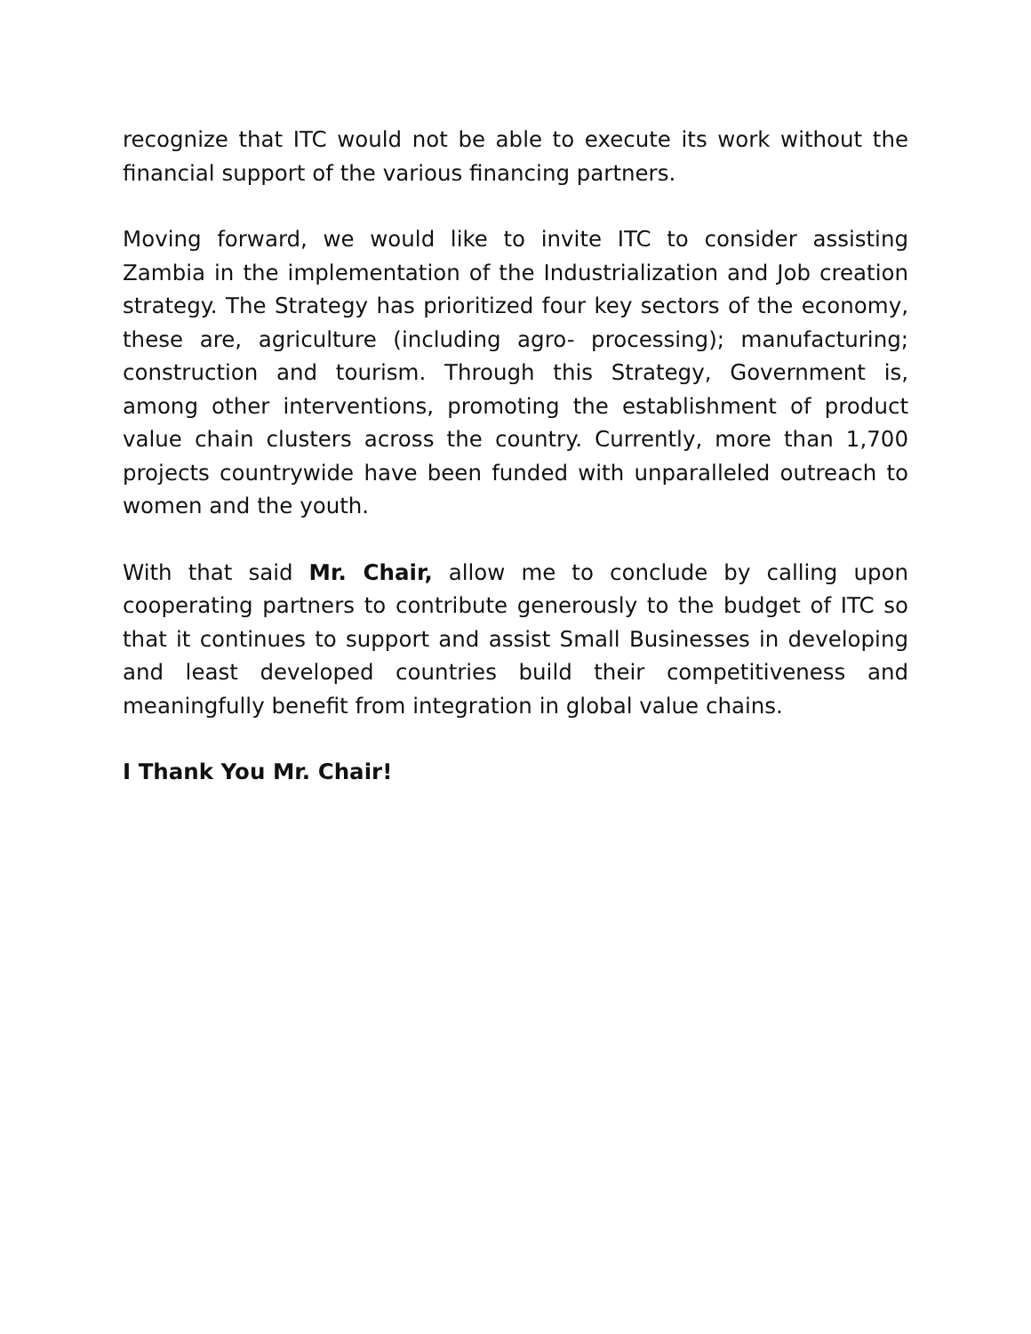recognize that ITC would not be able to execute its work without the financial support of the various financing partners.
Moving forward, we would like to invite ITC to consider assisting Zambia in the implementation of the Industrialization and Job creation strategy. The Strategy has prioritized four key sectors of the economy, these are, agriculture (including agro- processing); manufacturing; construction and tourism. Through this Strategy, Government is, among other interventions, promoting the establishment of product value chain clusters across the country. Currently, more than 1,700 projects countrywide have been funded with unparalleled outreach to women and the youth.
With that said Mr. Chair, allow me to conclude by calling upon cooperating partners to contribute generously to the budget of ITC so that it continues to support and assist Small Businesses in developing and least developed countries build their competitiveness and meaningfully benefit from integration in global value chains.
I Thank You Mr. Chair!